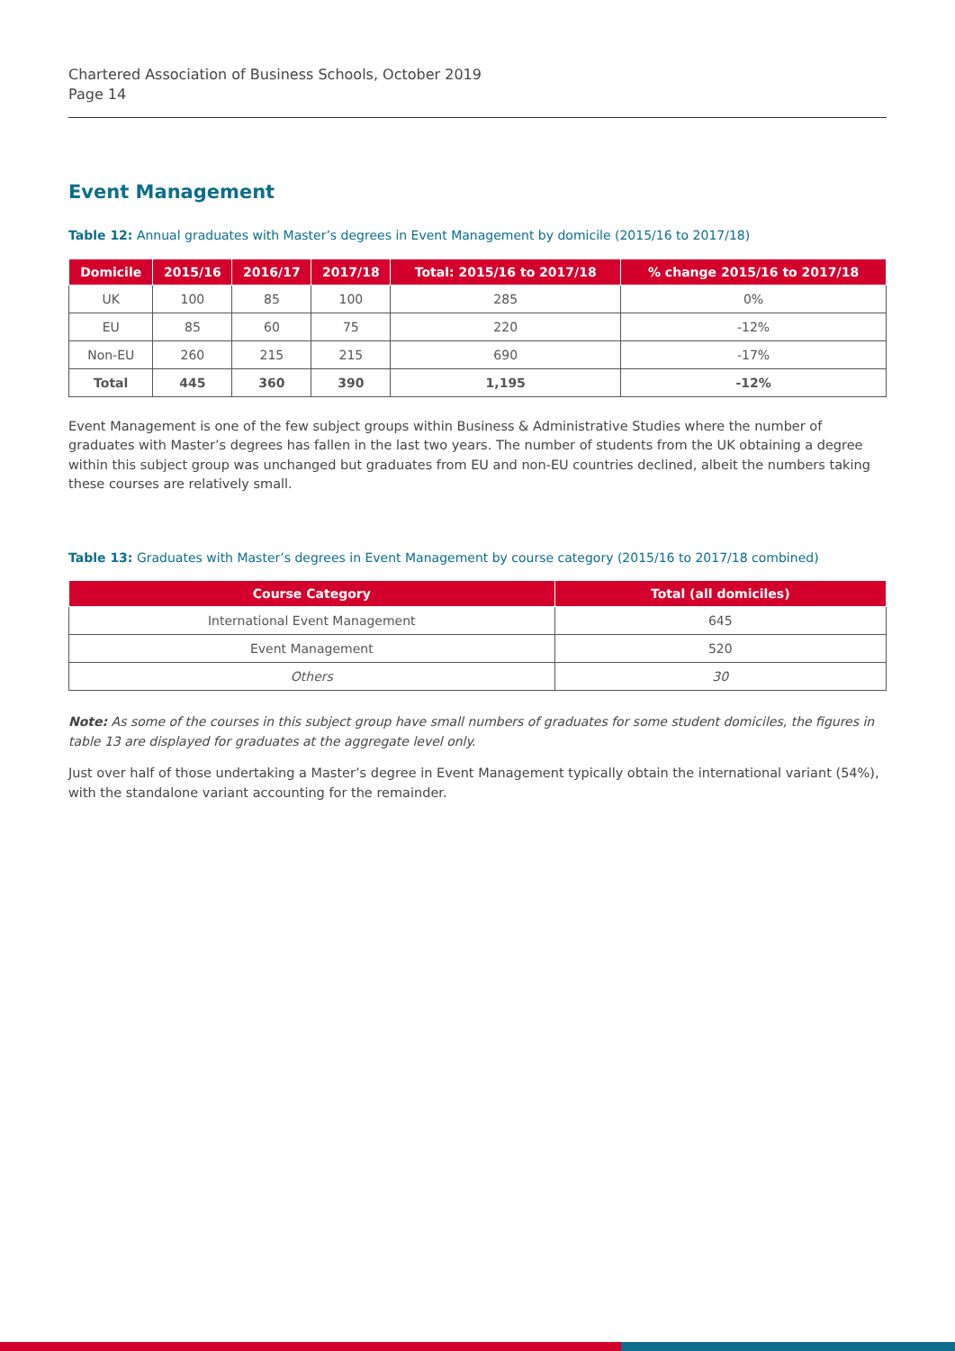Chartered Association of Business Schools, October 2019
Page 14
Event Management
Table 12: Annual graduates with Master’s degrees in Event Management by domicile (2015/16 to 2017/18)
| Domicile | 2015/16 | 2016/17 | 2017/18 | Total: 2015/16 to 2017/18 | % change 2015/16 to 2017/18 |
| --- | --- | --- | --- | --- | --- |
| UK | 100 | 85 | 100 | 285 | 0% |
| EU | 85 | 60 | 75 | 220 | -12% |
| Non-EU | 260 | 215 | 215 | 690 | -17% |
| Total | 445 | 360 | 390 | 1,195 | -12% |
Event Management is one of the few subject groups within Business & Administrative Studies where the number of graduates with Master’s degrees has fallen in the last two years. The number of students from the UK obtaining a degree within this subject group was unchanged but graduates from EU and non-EU countries declined, albeit the numbers taking these courses are relatively small.
Table 13: Graduates with Master’s degrees in Event Management by course category (2015/16 to 2017/18 combined)
| Course Category | Total (all domiciles) |
| --- | --- |
| International Event Management | 645 |
| Event Management | 520 |
| Others | 30 |
Note: As some of the courses in this subject group have small numbers of graduates for some student domiciles, the figures in table 13 are displayed for graduates at the aggregate level only.
Just over half of those undertaking a Master’s degree in Event Management typically obtain the international variant (54%), with the standalone variant accounting for the remainder.